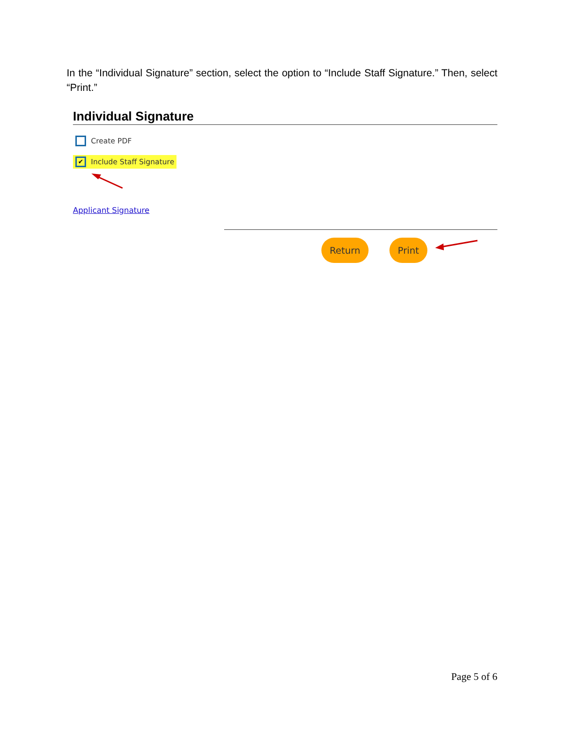In the “Individual Signature” section, select the option to “Include Staff Signature.” Then, select “Print.”
Individual Signature
Create PDF
✔ Include Staff Signature
Applicant Signature
Return Print
Page 5 of 6